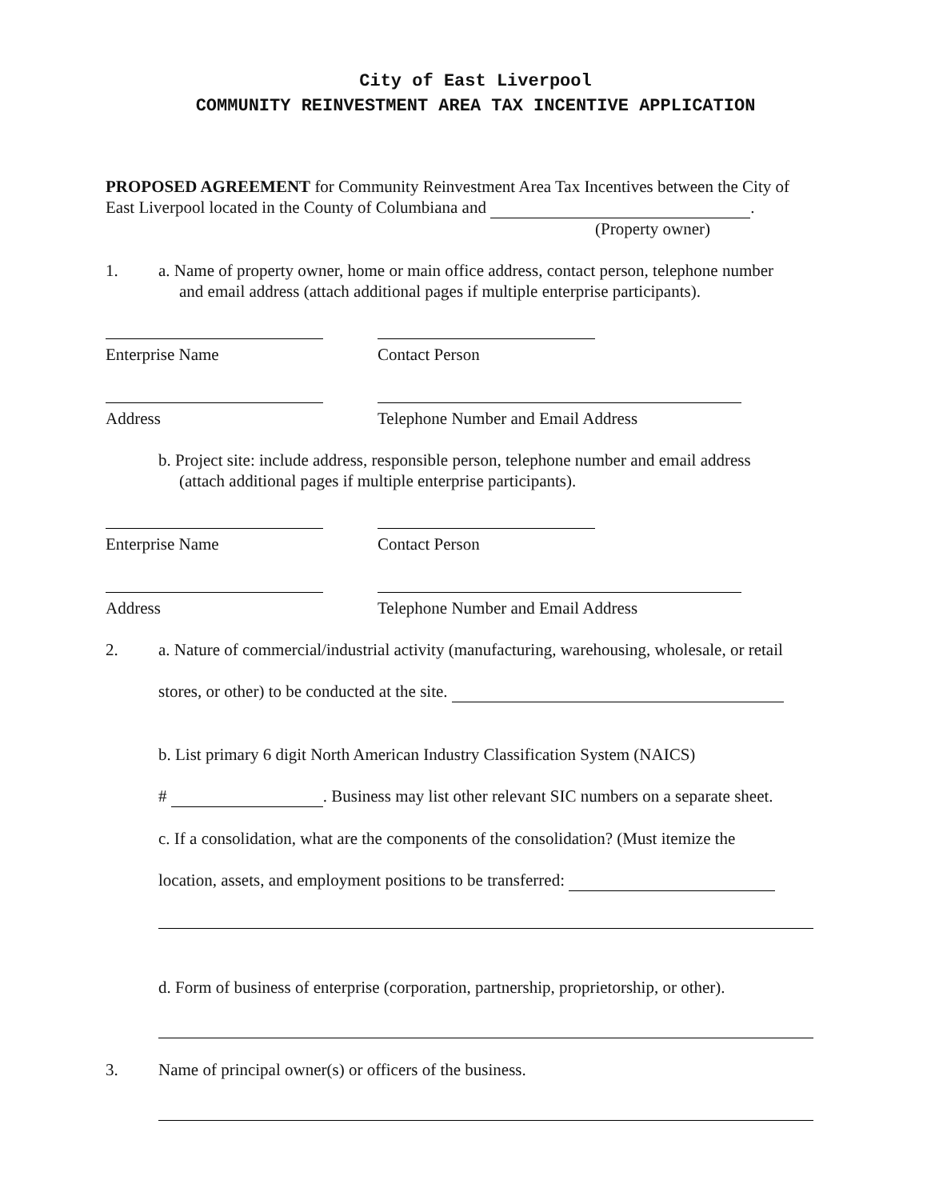City of East Liverpool
COMMUNITY REINVESTMENT AREA TAX INCENTIVE APPLICATION
PROPOSED AGREEMENT for Community Reinvestment Area Tax Incentives between the City of East Liverpool located in the County of Columbiana and .
(Property owner)
1. a. Name of property owner, home or main office address, contact person, telephone number
and email address (attach additional pages if multiple enterprise participants).
Enterprise Name Contact Person
Address Telephone Number and Email Address
b. Project site: include address, responsible person, telephone number and email address
(attach additional pages if multiple enterprise participants).
Enterprise Name Contact Person
Address Telephone Number and Email Address
2. a. Nature of commercial/industrial activity (manufacturing, warehousing, wholesale, or retail
stores, or other) to be conducted at the site.
b. List primary 6 digit North American Industry Classification System (NAICS)
# . Business may list other relevant SIC numbers on a separate sheet.
c. If a consolidation, what are the components of the consolidation? (Must itemize the
location, assets, and employment positions to be transferred:
d. Form of business of enterprise (corporation, partnership, proprietorship, or other).
3. Name of principal owner(s) or officers of the business.